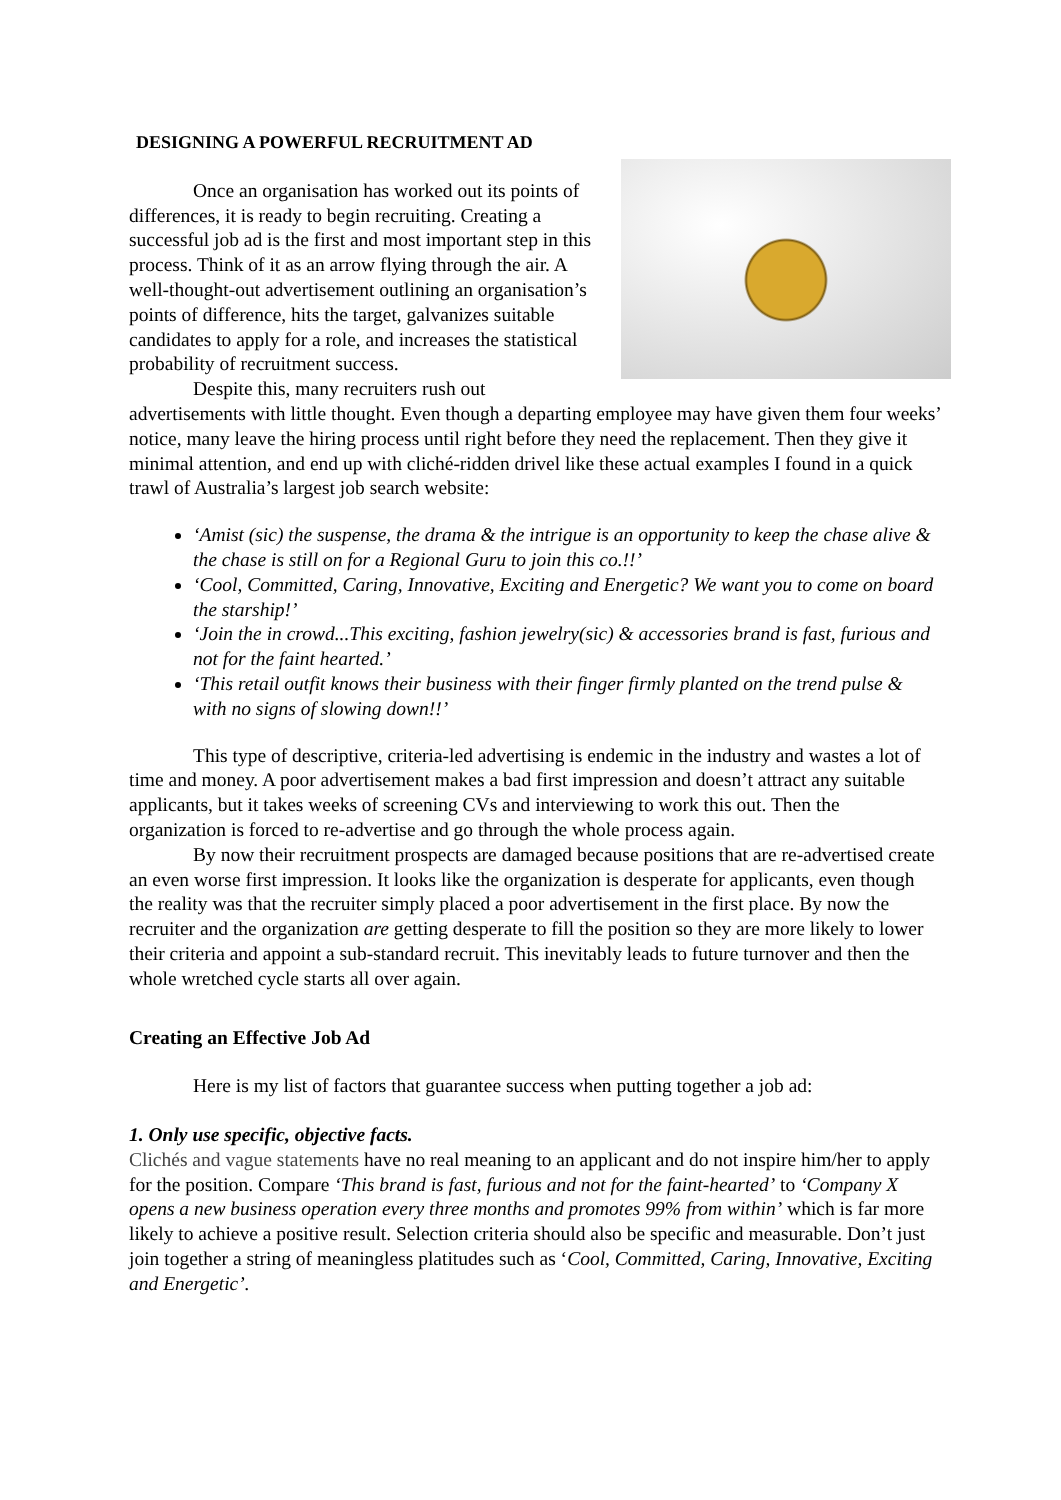DESIGNING A POWERFUL RECRUITMENT AD
Once an organisation has worked out its points of differences, it is ready to begin recruiting. Creating a successful job ad is the first and most important step in this process. Think of it as an arrow flying through the air. A well-thought-out advertisement outlining an organisation’s points of difference, hits the target, galvanizes suitable candidates to apply for a role, and increases the statistical probability of recruitment success.
Despite this, many recruiters rush out advertisements with little thought. Even though a departing employee may have given them four weeks’ notice, many leave the hiring process until right before they need the replacement. Then they give it minimal attention, and end up with cliché-ridden drivel like these actual examples I found in a quick trawl of Australia’s largest job search website:
‘Amist (sic) the suspense, the drama & the intrigue is an opportunity to keep the chase alive & the chase is still on for a Regional Guru to join this co.!!’
‘Cool, Committed, Caring, Innovative, Exciting and Energetic? We want you to come on board the starship!’
‘Join the in crowd...This exciting, fashion jewelry(sic) & accessories brand is fast, furious and not for the faint hearted.’
‘This retail outfit knows their business with their finger firmly planted on the trend pulse & with no signs of slowing down!!’
This type of descriptive, criteria-led advertising is endemic in the industry and wastes a lot of time and money. A poor advertisement makes a bad first impression and doesn’t attract any suitable applicants, but it takes weeks of screening CVs and interviewing to work this out. Then the organization is forced to re-advertise and go through the whole process again.
By now their recruitment prospects are damaged because positions that are re-advertised create an even worse first impression. It looks like the organization is desperate for applicants, even though the reality was that the recruiter simply placed a poor advertisement in the first place. By now the recruiter and the organization are getting desperate to fill the position so they are more likely to lower their criteria and appoint a sub-standard recruit. This inevitably leads to future turnover and then the whole wretched cycle starts all over again.
Creating an Effective Job Ad
Here is my list of factors that guarantee success when putting together a job ad:
1. Only use specific, objective facts.
Clichés and vague statements have no real meaning to an applicant and do not inspire him/her to apply for the position. Compare ‘This brand is fast, furious and not for the faint-hearted’ to ‘Company X opens a new business operation every three months and promotes 99% from within’ which is far more likely to achieve a positive result. Selection criteria should also be specific and measurable. Don’t just join together a string of meaningless platitudes such as ‘Cool, Committed, Caring, Innovative, Exciting and Energetic’.